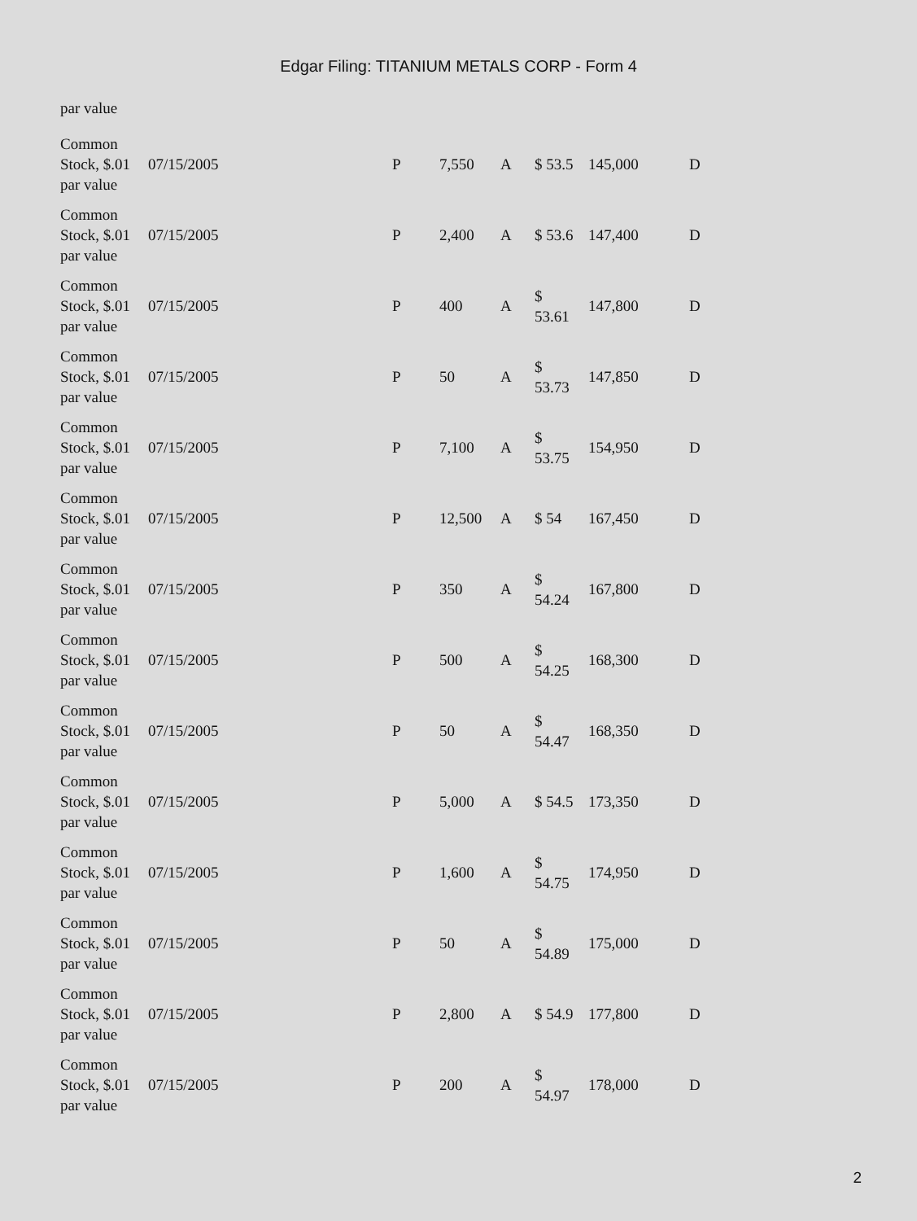Edgar Filing: TITANIUM METALS CORP - Form 4
par value
| Common Stock, $.01 par value | 07/15/2005 | P | 7,550 | A | $ 53.5 | 145,000 | D |
| Common Stock, $.01 par value | 07/15/2005 | P | 2,400 | A | $ 53.6 | 147,400 | D |
| Common Stock, $.01 par value | 07/15/2005 | P | 400 | A | $ 53.61 | 147,800 | D |
| Common Stock, $.01 par value | 07/15/2005 | P | 50 | A | $ 53.73 | 147,850 | D |
| Common Stock, $.01 par value | 07/15/2005 | P | 7,100 | A | $ 53.75 | 154,950 | D |
| Common Stock, $.01 par value | 07/15/2005 | P | 12,500 | A | $ 54 | 167,450 | D |
| Common Stock, $.01 par value | 07/15/2005 | P | 350 | A | $ 54.24 | 167,800 | D |
| Common Stock, $.01 par value | 07/15/2005 | P | 500 | A | $ 54.25 | 168,300 | D |
| Common Stock, $.01 par value | 07/15/2005 | P | 50 | A | $ 54.47 | 168,350 | D |
| Common Stock, $.01 par value | 07/15/2005 | P | 5,000 | A | $ 54.5 | 173,350 | D |
| Common Stock, $.01 par value | 07/15/2005 | P | 1,600 | A | $ 54.75 | 174,950 | D |
| Common Stock, $.01 par value | 07/15/2005 | P | 50 | A | $ 54.89 | 175,000 | D |
| Common Stock, $.01 par value | 07/15/2005 | P | 2,800 | A | $ 54.9 | 177,800 | D |
| Common Stock, $.01 par value | 07/15/2005 | P | 200 | A | $ 54.97 | 178,000 | D |
2